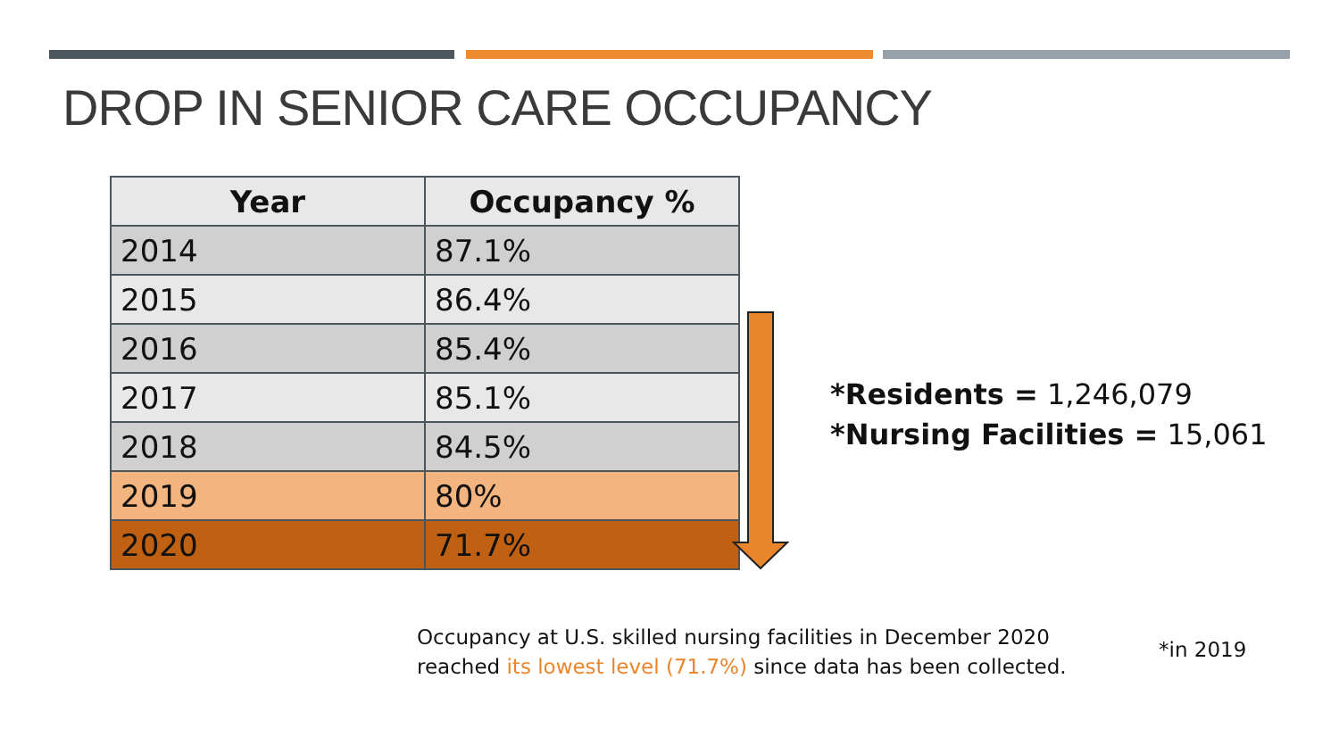DROP IN SENIOR CARE OCCUPANCY
| Year | Occupancy % |
| --- | --- |
| 2014 | 87.1% |
| 2015 | 86.4% |
| 2016 | 85.4% |
| 2017 | 85.1% |
| 2018 | 84.5% |
| 2019 | 80% |
| 2020 | 71.7% |
*Residents = 1,246,079
*Nursing Facilities = 15,061
Occupancy at U.S. skilled nursing facilities in December 2020
reached its lowest level (71.7%) since data has been collected.
*in 2019